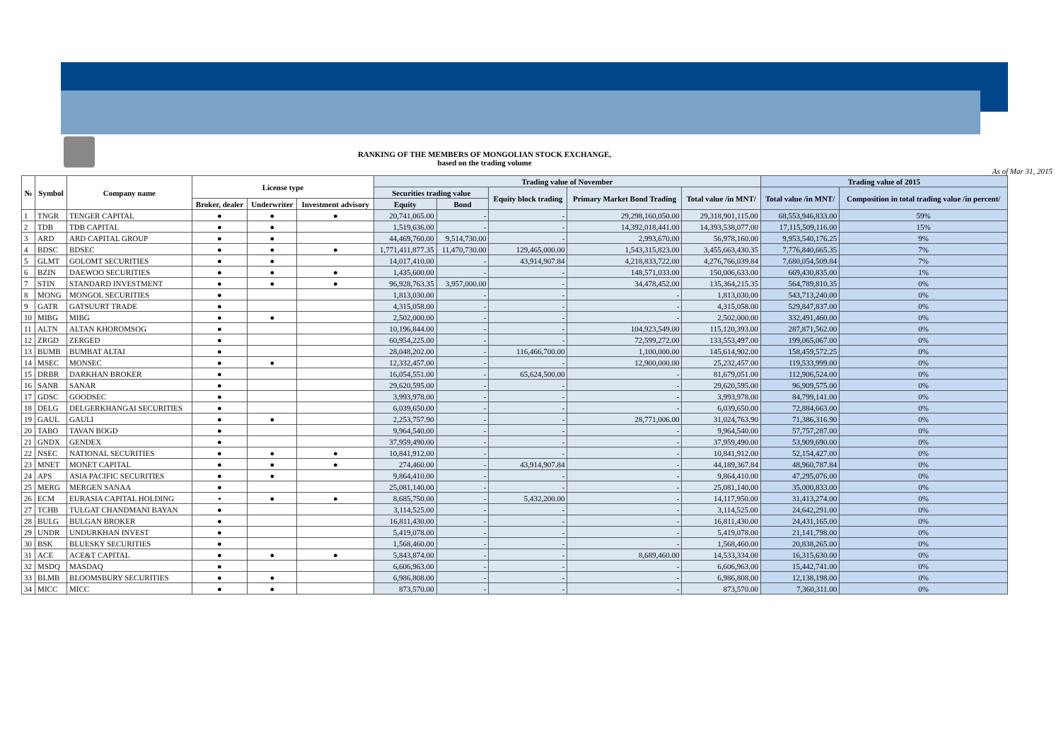RANKING OF THE MEMBERS OF MONGOLIAN STOCK EXCHANGE,
based on the trading volume
As of Mar 31, 2015
| № | Symbol | Company name | License type | | | Trading value of November | | | | | Trading value of 2015 | |
| --- | --- | --- | --- | --- | --- | --- | --- | --- | --- | --- | --- | --- |
| | | | | | | Securities trading value | | Equity block trading | Primary Market Bond Trading | Total value /in MNT/ | Total value /in MNT/ | Composition in total trading value /in percent/ |
| | | | Broker, dealer | Underwriter | Investment advisory | Equity | Bond | | | | | |
| 1 | TNGR | TENGER CAPITAL | ● | ● | ● | 20,741,065.00 | - | - | 29,298,160,050.00 | 29,318,901,115.00 | 68,553,946,833.00 | 59% |
| 2 | TDB | TDB CAPITAL | ● | ● | | 1,519,636.00 | - | - | 14,392,018,441.00 | 14,393,538,077.00 | 17,115,509,116.00 | 15% |
| 3 | ARD | ARD CAPITAL GROUP | ● | ● | | 44,469,760.00 | 9,514,730.00 | - | 2,993,670.00 | 56,978,160.00 | 9,953,540,176.25 | 9% |
| 4 | BDSC | BDSEC | ● | ● | ● | 1,771,411,877.35 | 11,470,730.00 | 129,465,000.00 | 1,543,315,823.00 | 3,455,663,430.35 | 7,776,840,665.35 | 7% |
| 5 | GLMT | GOLOMT SECURITIES | ● | ● | | 14,017,410.00 | - | 43,914,907.84 | 4,218,833,722.00 | 4,276,766,039.84 | 7,680,054,509.84 | 7% |
| 6 | BZIN | DAEWOO SECURITIES | ● | ● | ● | 1,435,600.00 | - | - | 148,571,033.00 | 150,006,633.00 | 669,430,835.00 | 1% |
| 7 | STIN | STANDARD INVESTMENT | ● | ● | ● | 96,928,763.35 | 3,957,000.00 | - | 34,478,452.00 | 135,364,215.35 | 564,789,810.35 | 0% |
| 8 | MONG | MONGOL SECURITIES | ● | | | 1,813,030.00 | - | - | - | 1,813,030.00 | 543,713,240.00 | 0% |
| 9 | GATR | GATSUURT TRADE | ● | | | 4,315,058.00 | - | - | - | 4,315,058.00 | 529,847,837.00 | 0% |
| 10 | MIBG | MIBG | ● | ● | | 2,502,000.00 | - | - | - | 2,502,000.00 | 332,491,460.00 | 0% |
| 11 | ALTN | ALTAN KHOROMSOG | ● | | | 10,196,844.00 | - | - | 104,923,549.00 | 115,120,393.00 | 287,871,562.00 | 0% |
| 12 | ZRGD | ZERGED | ● | | | 60,954,225.00 | - | - | 72,599,272.00 | 133,553,497.00 | 199,065,067.00 | 0% |
| 13 | BUMB | BUMBAT ALTAI | ● | | | 28,048,202.00 | - | 116,466,700.00 | 1,100,000.00 | 145,614,902.00 | 158,459,572.25 | 0% |
| 14 | MSEC | MONSEC | ● | ● | | 12,332,457.00 | - | - | 12,900,000.00 | 25,232,457.00 | 119,533,999.00 | 0% |
| 15 | DRBR | DARKHAN BROKER | ● | | | 16,054,551.00 | - | 65,624,500.00 | - | 81,679,051.00 | 112,906,524.00 | 0% |
| 16 | SANR | SANAR | ● | | | 29,620,595.00 | - | - | - | 29,620,595.00 | 96,909,575.00 | 0% |
| 17 | GDSC | GOODSEC | ● | | | 3,993,978.00 | - | - | - | 3,993,978.00 | 84,799,141.00 | 0% |
| 18 | DELG | DELGERKHANGAI SECURITIES | ● | | | 6,039,650.00 | - | - | - | 6,039,650.00 | 72,884,663.00 | 0% |
| 19 | GAUL | GAULI | ● | ● | | 2,253,757.90 | - | - | 28,771,006.00 | 31,024,763.90 | 71,386,316.90 | 0% |
| 20 | TABO | TAVAN BOGD | ● | | | 9,964,540.00 | - | - | - | 9,964,540.00 | 57,757,287.00 | 0% |
| 21 | GNDX | GENDEX | ● | | | 37,959,490.00 | - | - | - | 37,959,490.00 | 53,909,690.00 | 0% |
| 22 | NSEC | NATIONAL SECURITIES | ● | ● | ● | 10,841,912.00 | - | - | - | 10,841,912.00 | 52,154,427.00 | 0% |
| 23 | MNET | MONET CAPITAL | ● | ● | ● | 274,460.00 | - | 43,914,907.84 | - | 44,189,367.84 | 48,960,787.84 | 0% |
| 24 | APS | ASIA PACIFIC SECURITIES | ● | ● | | 9,864,410.00 | - | - | - | 9,864,410.00 | 47,295,076.00 | 0% |
| 25 | MERG | MERGEN SANAA | ● | | | 25,081,140.00 | - | - | - | 25,081,140.00 | 35,000,833.00 | 0% |
| 26 | ECM | EURASIA CAPITAL HOLDING | ▪ | ● | ● | 8,685,750.00 | - | 5,432,200.00 | - | 14,117,950.00 | 31,413,274.00 | 0% |
| 27 | TCHB | TULGAT CHANDMANI BAYAN | ● | | | 3,114,525.00 | - | - | - | 3,114,525.00 | 24,642,291.00 | 0% |
| 28 | BULG | BULGAN BROKER | ● | | | 16,811,430.00 | - | - | - | 16,811,430.00 | 24,431,165.00 | 0% |
| 29 | UNDR | UNDURKHAN INVEST | ● | | | 5,419,078.00 | - | - | - | 5,419,078.00 | 21,141,798.00 | 0% |
| 30 | BSK | BLUESKY SECURITIES | ● | | | 1,568,460.00 | - | - | - | 1,568,460.00 | 20,838,265.00 | 0% |
| 31 | ACE | ACE&T CAPITAL | ● | ● | ● | 5,843,874.00 | - | - | 8,689,460.00 | 14,533,334.00 | 16,315,630.00 | 0% |
| 32 | MSDQ | MASDAQ | ● | | | 6,606,963.00 | - | - | - | 6,606,963.00 | 15,442,741.00 | 0% |
| 33 | BLMB | BLOOMSBURY SECURITIES | ● | ● | | 6,986,808.00 | - | - | - | 6,986,808.00 | 12,138,198.00 | 0% |
| 34 | MICC | MICC | ● | ● | | 873,570.00 | - | - | - | 873,570.00 | 7,360,311.00 | 0% |